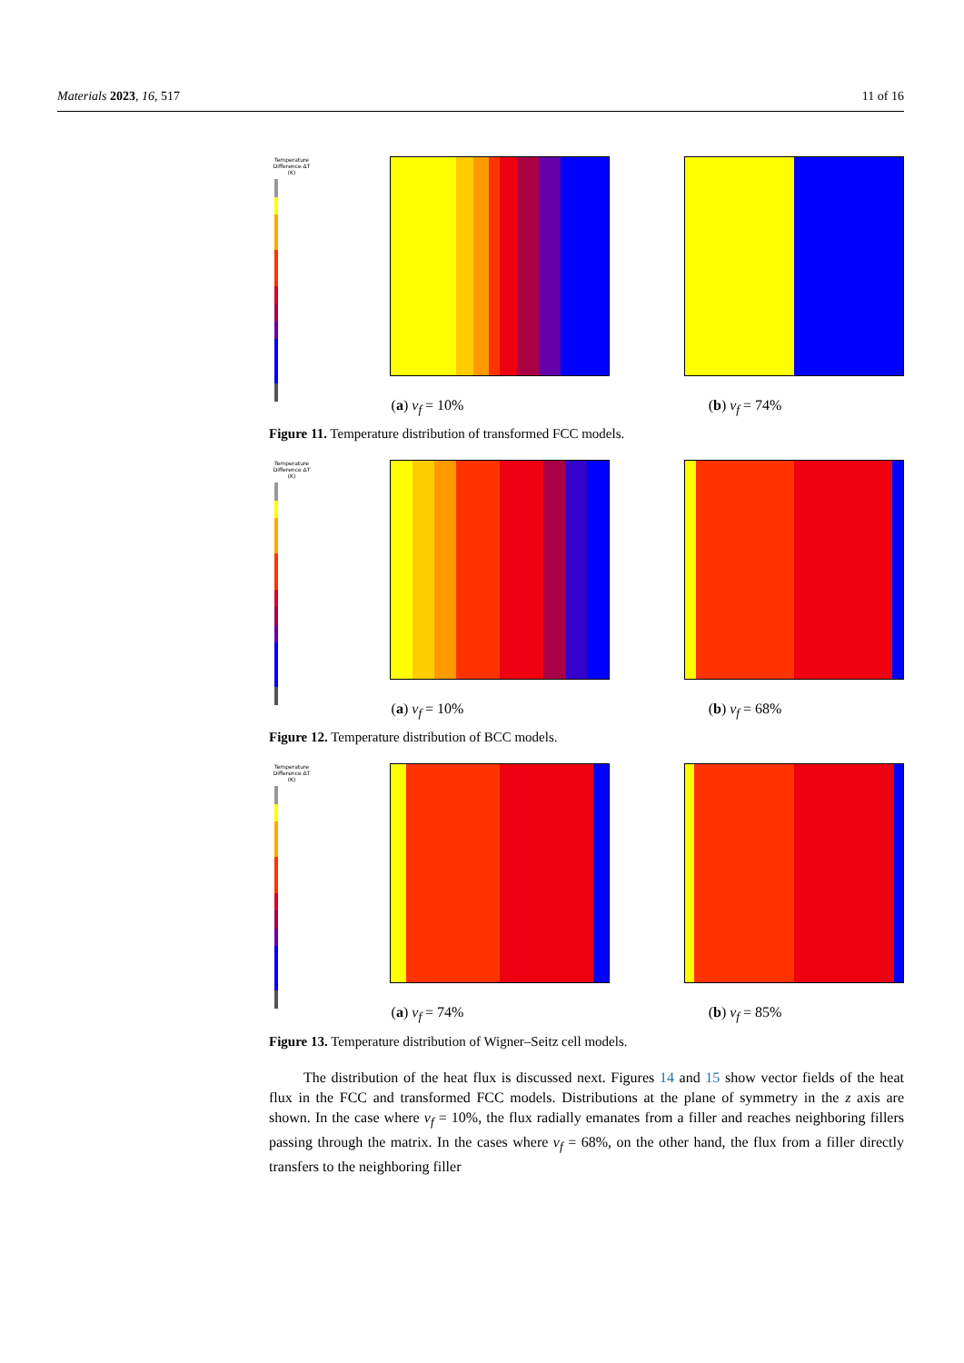Materials 2023, 16, 517 11 of 16
Temperature Difference ΔT (K)
(a) v<sub>f</sub> = 10% (b) v<sub>f</sub> = 74%
Figure 11. Temperature distribution of transformed FCC models.
Temperature Difference ΔT (K)
(a) v<sub>f</sub> = 10% (b) v<sub>f</sub> = 68%
Figure 12. Temperature distribution of BCC models.
Temperature Difference ΔT (K)
(a) v<sub>f</sub> = 74% (b) v<sub>f</sub> = 85%
Figure 13. Temperature distribution of Wigner–Seitz cell models.
The distribution of the heat flux is discussed next. Figures 14 and 15 show vector fields of the heat flux in the FCC and transformed FCC models. Distributions at the plane of symmetry in the z axis are shown. In the case where v<sub>f</sub> = 10%, the flux radially emanates from a filler and reaches neighboring fillers passing through the matrix. In the cases where v<sub>f</sub> = 68%, on the other hand, the flux from a filler directly transfers to the neighboring filler